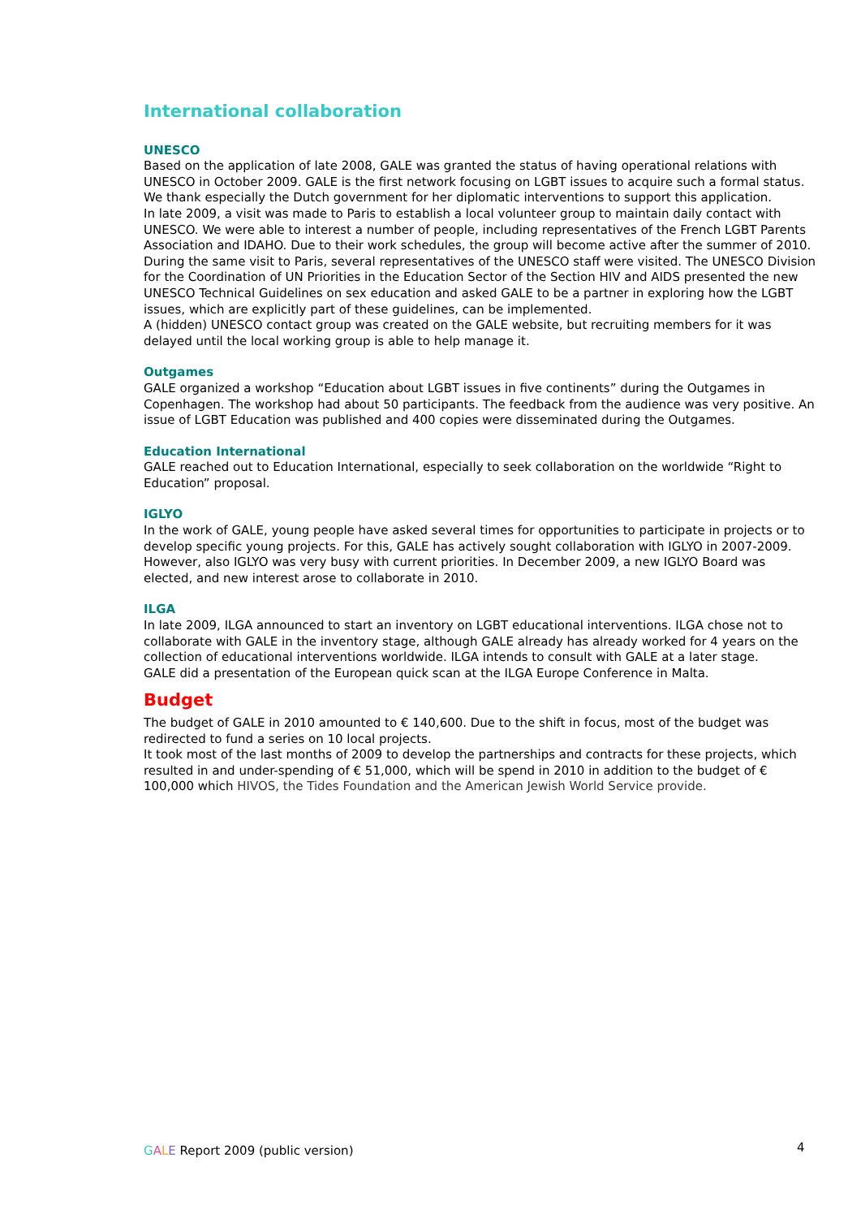International collaboration
UNESCO
Based on the application of late 2008, GALE was granted the status of having operational relations with UNESCO in October 2009. GALE is the first network focusing on LGBT issues to acquire such a formal status. We thank especially the Dutch government for her diplomatic interventions to support this application.
In late 2009, a visit was made to Paris to establish a local volunteer group to maintain daily contact with UNESCO. We were able to interest a number of people, including representatives of the French LGBT Parents Association and IDAHO. Due to their work schedules, the group will become active after the summer of 2010.
During the same visit to Paris, several representatives of the UNESCO staff were visited. The UNESCO Division for the Coordination of UN Priorities in the Education Sector of the Section HIV and AIDS presented the new UNESCO Technical Guidelines on sex education and asked GALE to be a partner in exploring how the LGBT issues, which are explicitly part of these guidelines, can be implemented.
A (hidden) UNESCO contact group was created on the GALE website, but recruiting members for it was delayed until the local working group is able to help manage it.
Outgames
GALE organized a workshop “Education about LGBT issues in five continents” during the Outgames in Copenhagen. The workshop had about 50 participants. The feedback from the audience was very positive. An issue of LGBT Education was published and 400 copies were disseminated during the Outgames.
Education International
GALE reached out to Education International, especially to seek collaboration on the worldwide “Right to Education” proposal.
IGLYO
In the work of GALE, young people have asked several times for opportunities to participate in projects or to develop specific young projects. For this, GALE has actively sought collaboration with IGLYO in 2007-2009. However, also IGLYO was very busy with current priorities. In December 2009, a new IGLYO Board was elected, and new interest arose to collaborate in 2010.
ILGA
In late 2009, ILGA announced to start an inventory on LGBT educational interventions. ILGA chose not to collaborate with GALE in the inventory stage, although GALE already has already worked for 4 years on the collection of educational interventions worldwide. ILGA intends to consult with GALE at a later stage.
GALE did a presentation of the European quick scan at the ILGA Europe Conference in Malta.
Budget
The budget of GALE in 2010 amounted to € 140,600. Due to the shift in focus, most of the budget was redirected to fund a series on 10 local projects.
It took most of the last months of 2009 to develop the partnerships and contracts for these projects, which resulted in and under-spending of € 51,000, which will be spend in 2010 in addition to the budget of € 100,000 which HIVOS, the Tides Foundation and the American Jewish World Service provide.
GALE Report 2009 (public version)
4